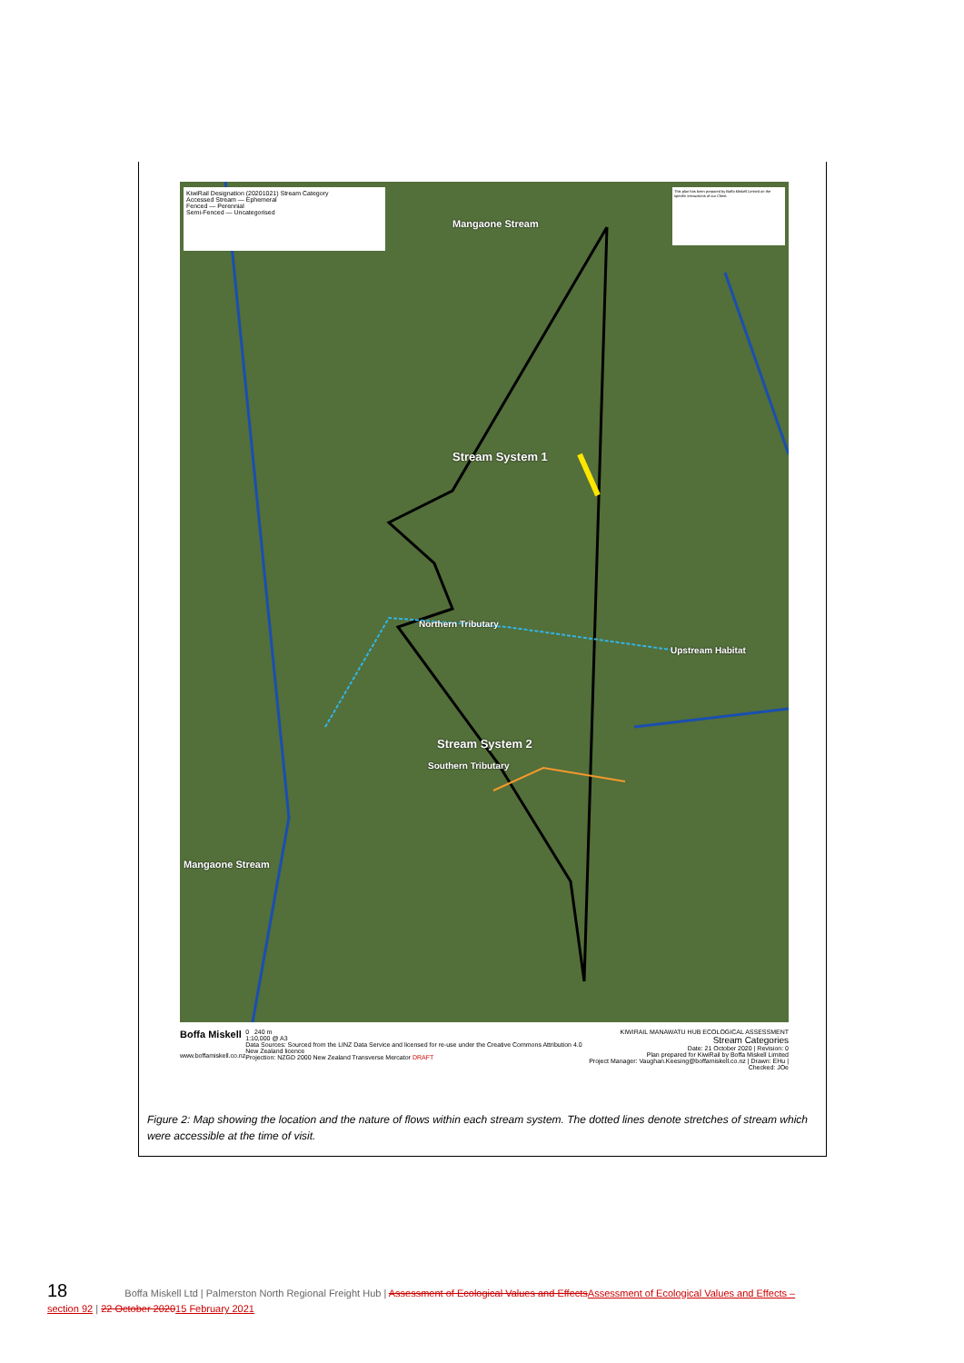KiwiRail Designation (20201021) Stream Category
Accessed Stream — Ephemeral
Fenced — Perennial
Semi-Fenced — Uncategorised
This plan has been prepared by Boffa Miskell Limited on the specific instructions of our Client.
Stream System 1
Northern Tributary
Upstream Habitat
Stream System 2
Southern Tributary
Mangaone Stream
Mangaone Stream
Boffa Miskell
www.boffamiskell.co.nz
0 240 m
1:10,000 @ A3
Data Sources: Sourced from the LINZ Data Service and licensed for re-use under the Creative Commons Attribution 4.0 New Zealand licence
Projection: NZGD 2000 New Zealand Transverse Mercator DRAFT
KIWIRAIL MANAWATU HUB ECOLOGICAL ASSESSMENT
Stream Categories
Date: 21 October 2020 | Revision: 0
Plan prepared for KiwiRail by Boffa Miskell Limited
Project Manager: Vaughan.Keesing@boffamiskell.co.nz | Drawn: EHu | Checked: JOe
Figure 2: Map showing the location and the nature of flows within each stream system. The dotted lines denote stretches of stream which were accessible at the time of visit.
18 Boffa Miskell Ltd | Palmerston North Regional Freight Hub | Assessment of Ecological Values and Effects Assessment of Ecological Values and Effects – section 92 | 22 October 202015 February 2021